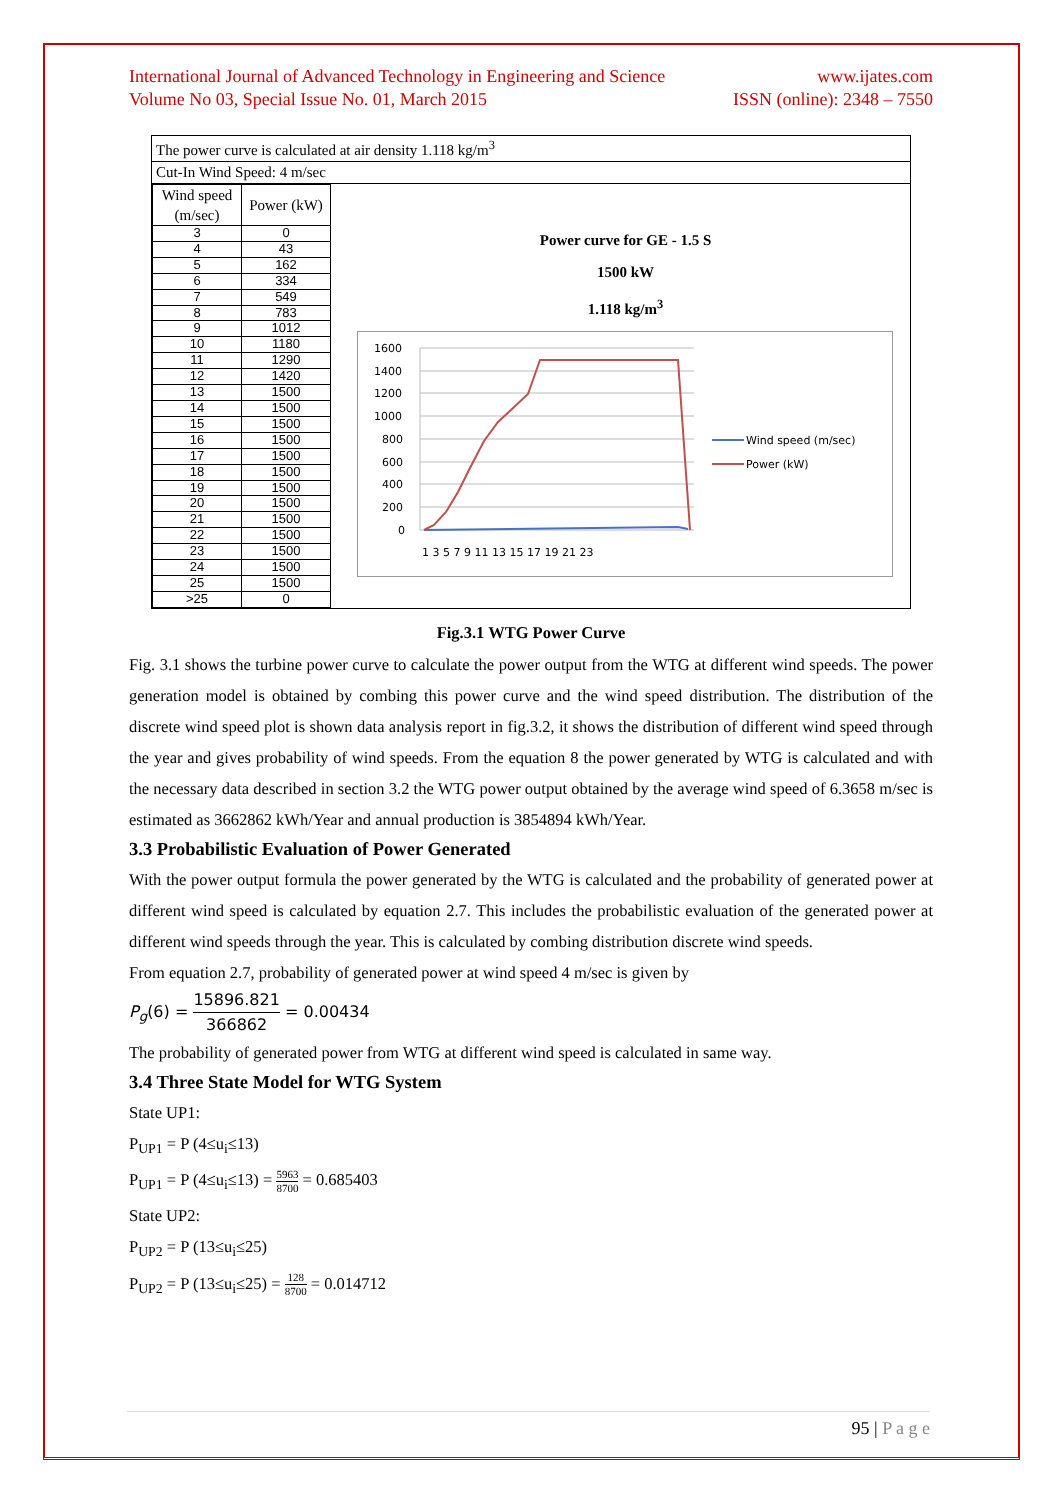International Journal of Advanced Technology in Engineering and Science
Volume No 03, Special Issue No. 01, March 2015 www.ijates.com
ISSN (online): 2348 – 7550
The power curve is calculated at air density 1.118 kg/m<sup>3</sup>
Cut-In Wind Speed: 4 m/sec
| Wind speed (m/sec) | Power (kW) |
| --- | --- |
| 3 | 0 |
| 4 | 43 |
| 5 | 162 |
| 6 | 334 |
| 7 | 549 |
| 8 | 783 |
| 9 | 1012 |
| 10 | 1180 |
| 11 | 1290 |
| 12 | 1420 |
| 13 | 1500 |
| 14 | 1500 |
| 15 | 1500 |
| 16 | 1500 |
| 17 | 1500 |
| 18 | 1500 |
| 19 | 1500 |
| 20 | 1500 |
| 21 | 1500 |
| 22 | 1500 |
| 23 | 1500 |
| 24 | 1500 |
| 25 | 1500 |
| >25 | 0 |
Power curve for GE - 1.5 S
1500 kW
1.118 kg/m<sup>3</sup>
1600
1400
1200
1000
800
600
400
200
0
1 3 5 7 9 11 13 15 17 19 21 23
Wind speed (m/sec)
Power (kW)
Fig.3.1 WTG Power Curve
Fig. 3.1 shows the turbine power curve to calculate the power output from the WTG at different wind speeds. The power generation model is obtained by combing this power curve and the wind speed distribution. The distribution of the discrete wind speed plot is shown data analysis report in fig.3.2, it shows the distribution of different wind speed through the year and gives probability of wind speeds. From the equation 8 the power generated by WTG is calculated and with the necessary data described in section 3.2 the WTG power output obtained by the average wind speed of 6.3658 m/sec is estimated as 3662862 kWh/Year and annual production is 3854894 kWh/Year.
3.3 Probabilistic Evaluation of Power Generated
With the power output formula the power generated by the WTG is calculated and the probability of generated power at different wind speed is calculated by equation 2.7. This includes the probabilistic evaluation of the generated power at different wind speeds through the year. This is calculated by combing distribution discrete wind speeds.
From equation 2.7, probability of generated power at wind speed 4 m/sec is given by
P<sub>g</sub>(6) = 15896.821 366862 = 0.00434
The probability of generated power from WTG at different wind speed is calculated in same way.
3.4 Three State Model for WTG System
State UP1:
P<sub>UP1</sub> = P (4≤u<sub>i</sub>≤13)
P<sub>UP1</sub> = P (4≤u<sub>i</sub>≤13) = 5963 8700 = 0.685403
State UP2:
P<sub>UP2</sub> = P (13≤u<sub>i</sub>≤25)
P<sub>UP2</sub> = P (13≤u<sub>i</sub>≤25) = 128 8700 = 0.014712
95 | P a g e